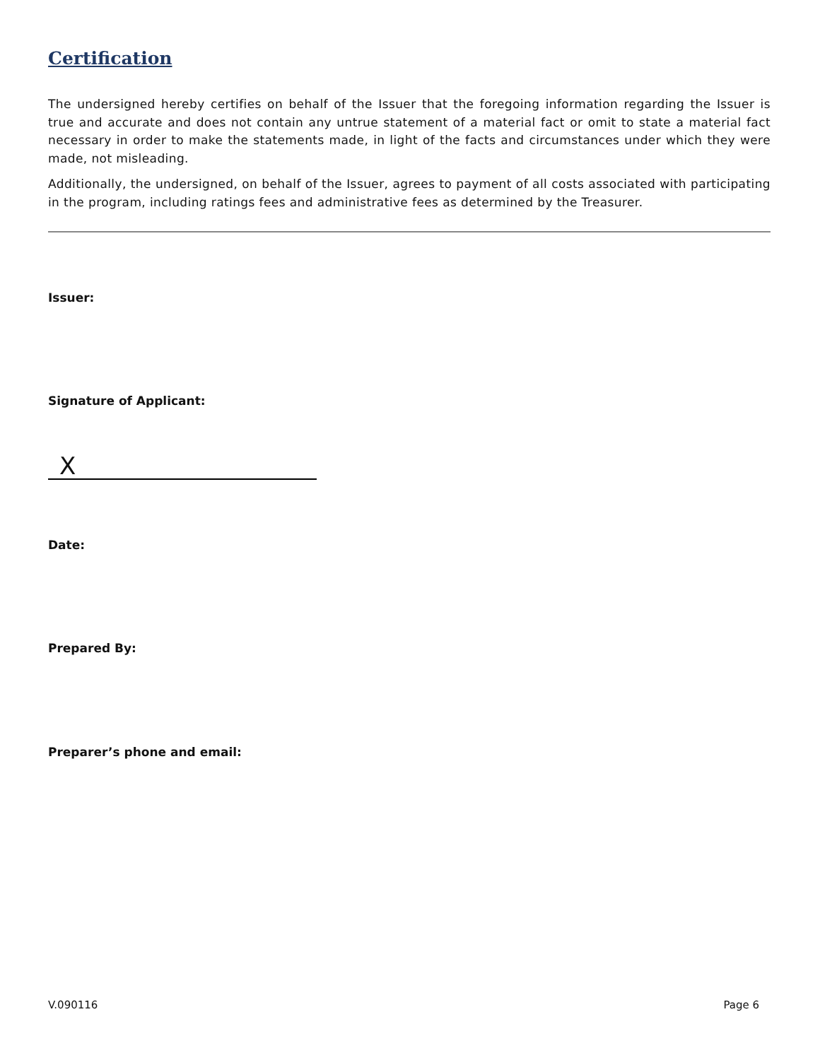Certification
The undersigned hereby certifies on behalf of the Issuer that the foregoing information regarding the Issuer is true and accurate and does not contain any untrue statement of a material fact or omit to state a material fact necessary in order to make the statements made, in light of the facts and circumstances under which they were made, not misleading.
Additionally, the undersigned, on behalf of the Issuer, agrees to payment of all costs associated with participating in the program, including ratings fees and administrative fees as determined by the Treasurer.
Issuer:
Signature of Applicant:
X
Date:
Prepared By:
Preparer’s phone and email:
V.090116 Page 6